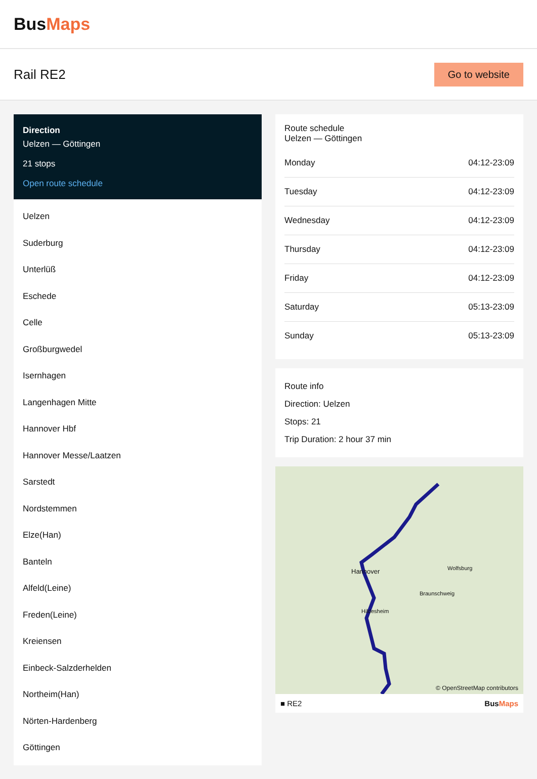BusMaps
Rail RE2
Go to website
Direction
Uelzen — Göttingen
21 stops
Open route schedule
Uelzen
Suderburg
Unterlüß
Eschede
Celle
Großburgwedel
Isernhagen
Langenhagen Mitte
Hannover Hbf
Hannover Messe/Laatzen
Sarstedt
Nordstemmen
Elze(Han)
Banteln
Alfeld(Leine)
Freden(Leine)
Kreiensen
Einbeck-Salzderhelden
Northeim(Han)
Nörten-Hardenberg
Göttingen
Route schedule
Uelzen — Göttingen
| Monday | 04:12-23:09 |
| Tuesday | 04:12-23:09 |
| Wednesday | 04:12-23:09 |
| Thursday | 04:12-23:09 |
| Friday | 04:12-23:09 |
| Saturday | 05:13-23:09 |
| Sunday | 05:13-23:09 |
Route info
Direction: Uelzen
Stops: 21
Trip Duration: 2 hour 37 min
Hannover
Hildesheim
Wolfsburg
Braunschweig
© OpenStreetMap contributors
■ RE2 BusMaps